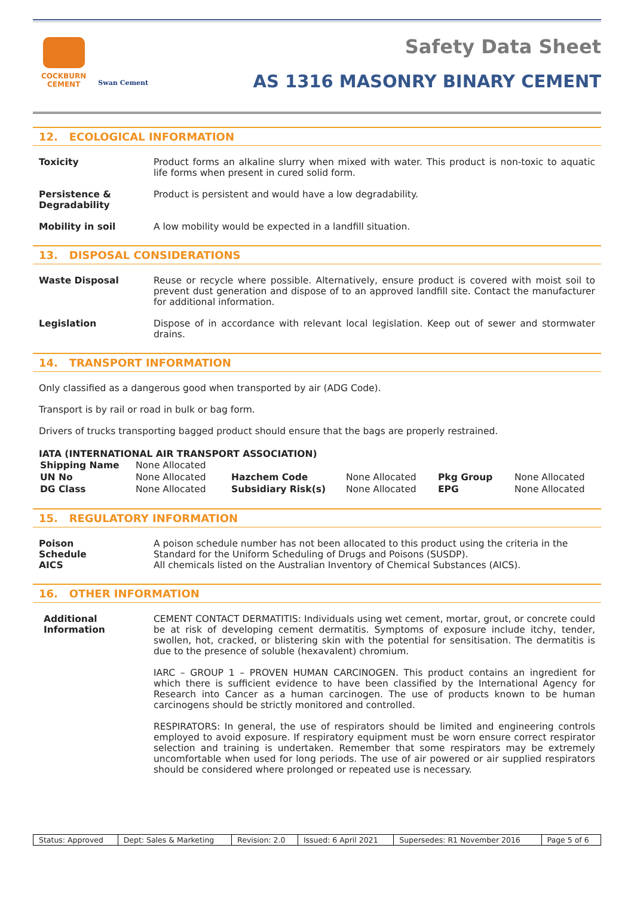COCKBURN
CEMENT
Swan Cement
Safety Data Sheet
AS 1316 MASONRY BINARY CEMENT
12. ECOLOGICAL INFORMATION
Toxicity Product forms an alkaline slurry when mixed with water. This product is non-toxic to aquatic life forms when present in cured solid form.
Persistence & Degradability
Product is persistent and would have a low degradability.
Mobility in soil A low mobility would be expected in a landfill situation.
13. DISPOSAL CONSIDERATIONS
Waste Disposal Reuse or recycle where possible. Alternatively, ensure product is covered with moist soil to prevent dust generation and dispose of to an approved landfill site. Contact the manufacturer for additional information.
Legislation Dispose of in accordance with relevant local legislation. Keep out of sewer and stormwater drains.
14. TRANSPORT INFORMATION
Only classified as a dangerous good when transported by air (ADG Code).
Transport is by rail or road in bulk or bag form.
Drivers of trucks transporting bagged product should ensure that the bags are properly restrained.
IATA (INTERNATIONAL AIR TRANSPORT ASSOCIATION)
| Shipping Name | None Allocated | | | | |
| UN No | None Allocated | Hazchem Code | None Allocated | Pkg Group | None Allocated |
| DG Class | None Allocated | Subsidiary Risk(s) | None Allocated | EPG | None Allocated |
15. REGULATORY INFORMATION
Poison
Schedule
AICS
A poison schedule number has not been allocated to this product using the criteria in the Standard for the Uniform Scheduling of Drugs and Poisons (SUSDP).
All chemicals listed on the Australian Inventory of Chemical Substances (AICS).
16. OTHER INFORMATION
Additional Information
CEMENT CONTACT DERMATITIS: Individuals using wet cement, mortar, grout, or concrete could be at risk of developing cement dermatitis. Symptoms of exposure include itchy, tender, swollen, hot, cracked, or blistering skin with the potential for sensitisation. The dermatitis is due to the presence of soluble (hexavalent) chromium.
IARC – GROUP 1 – PROVEN HUMAN CARCINOGEN. This product contains an ingredient for which there is sufficient evidence to have been classified by the International Agency for Research into Cancer as a human carcinogen. The use of products known to be human carcinogens should be strictly monitored and controlled.
RESPIRATORS: In general, the use of respirators should be limited and engineering controls employed to avoid exposure. If respiratory equipment must be worn ensure correct respirator selection and training is undertaken. Remember that some respirators may be extremely uncomfortable when used for long periods. The use of air powered or air supplied respirators should be considered where prolonged or repeated use is necessary.
| Status: Approved | Dept: Sales & Marketing | Revision: 2.0 | Issued: 6 April 2021 | Supersedes: R1 November 2016 | Page 5 of 6 |